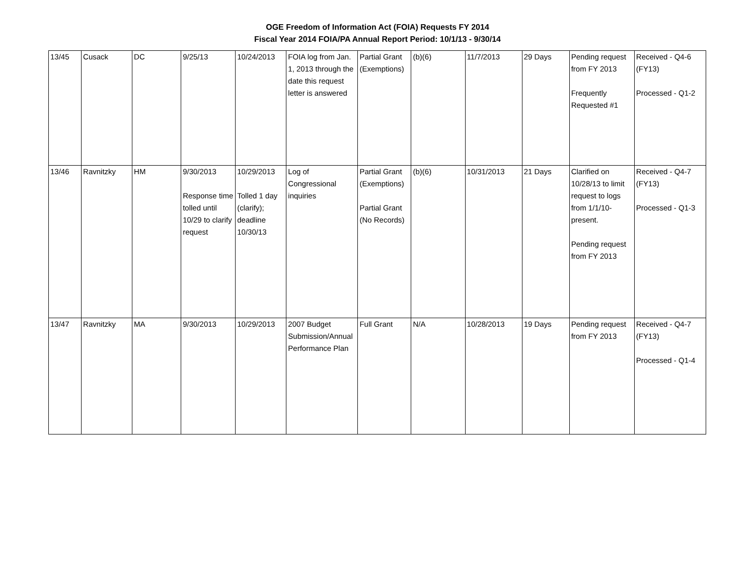OGE Freedom of Information Act (FOIA) Requests FY 2014
Fiscal Year 2014 FOIA/PA Annual Report Period: 10/1/13 - 9/30/14
| 13/45 | Cusack | DC | 9/25/13 | 10/24/2013 | FOIA log from Jan. 1, 2013 through the date this request letter is answered | Partial Grant (Exemptions) | (b)(6) | 11/7/2013 | 29 Days | Pending request from FY 2013 Frequently Requested #1 | Received - Q4-6 (FY13) Processed - Q1-2 |
| 13/46 | Ravnitzky | HM | 9/30/2013 Response time tolled until 10/29 to clarify request | 10/29/2013 Tolled 1 day (clarify); deadline 10/30/13 | Log of Congressional inquiries | Partial Grant (Exemptions) Partial Grant (No Records) | (b)(6) | 10/31/2013 | 21 Days | Clarified on 10/28/13 to limit request to logs from 1/1/10-present. Pending request from FY 2013 | Received - Q4-7 (FY13) Processed - Q1-3 |
| 13/47 | Ravnitzky | MA | 9/30/2013 | 10/29/2013 | 2007 Budget Submission/Annual Performance Plan | Full Grant | N/A | 10/28/2013 | 19 Days | Pending request from FY 2013 | Received - Q4-7 (FY13) Processed - Q1-4 |